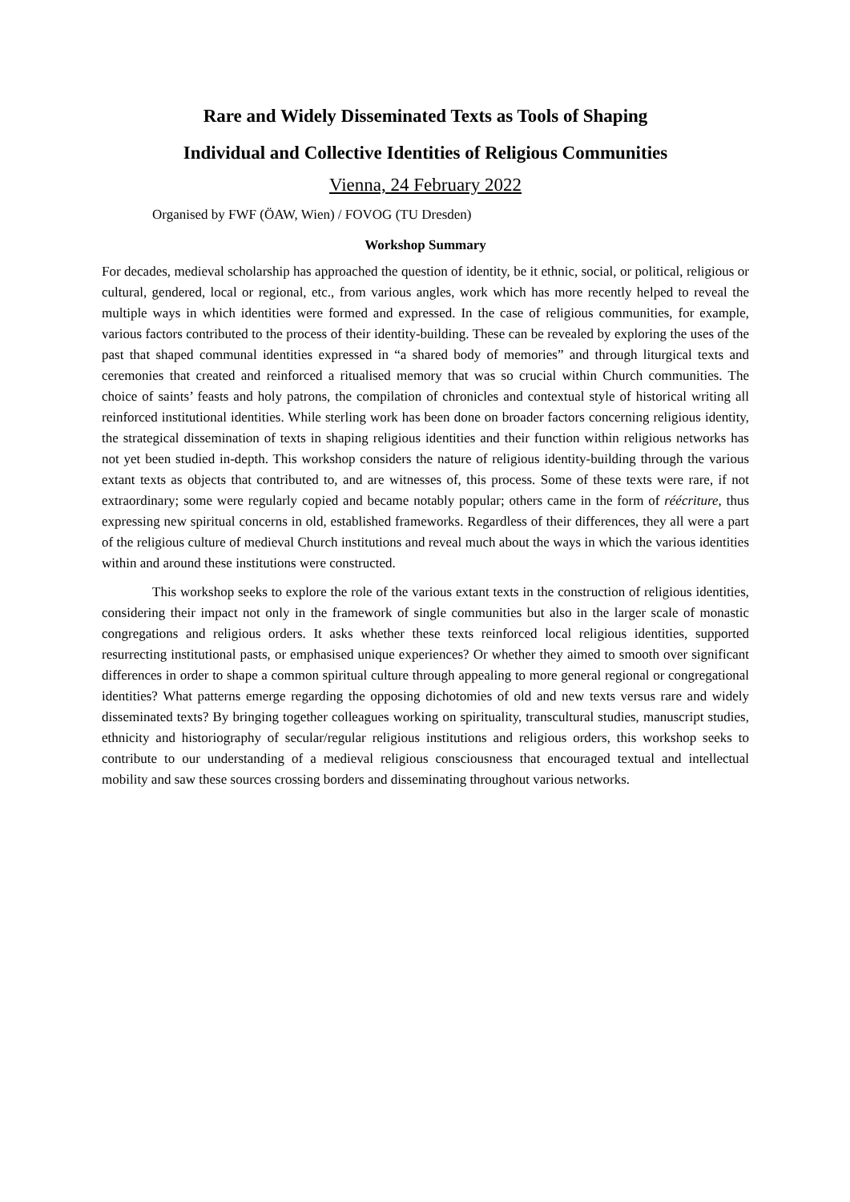Rare and Widely Disseminated Texts as Tools of Shaping
Individual and Collective Identities of Religious Communities
Vienna, 24 February 2022
Organised by FWF (ÖAW, Wien) / FOVOG (TU Dresden)
Workshop Summary
For decades, medieval scholarship has approached the question of identity, be it ethnic, social, or political, religious or cultural, gendered, local or regional, etc., from various angles, work which has more recently helped to reveal the multiple ways in which identities were formed and expressed. In the case of religious communities, for example, various factors contributed to the process of their identity-building. These can be revealed by exploring the uses of the past that shaped communal identities expressed in “a shared body of memories” and through liturgical texts and ceremonies that created and reinforced a ritualised memory that was so crucial within Church communities. The choice of saints’ feasts and holy patrons, the compilation of chronicles and contextual style of historical writing all reinforced institutional identities. While sterling work has been done on broader factors concerning religious identity, the strategical dissemination of texts in shaping religious identities and their function within religious networks has not yet been studied in-depth. This workshop considers the nature of religious identity-building through the various extant texts as objects that contributed to, and are witnesses of, this process. Some of these texts were rare, if not extraordinary; some were regularly copied and became notably popular; others came in the form of réécriture, thus expressing new spiritual concerns in old, established frameworks. Regardless of their differences, they all were a part of the religious culture of medieval Church institutions and reveal much about the ways in which the various identities within and around these institutions were constructed.
This workshop seeks to explore the role of the various extant texts in the construction of religious identities, considering their impact not only in the framework of single communities but also in the larger scale of monastic congregations and religious orders. It asks whether these texts reinforced local religious identities, supported resurrecting institutional pasts, or emphasised unique experiences? Or whether they aimed to smooth over significant differences in order to shape a common spiritual culture through appealing to more general regional or congregational identities? What patterns emerge regarding the opposing dichotomies of old and new texts versus rare and widely disseminated texts? By bringing together colleagues working on spirituality, transcultural studies, manuscript studies, ethnicity and historiography of secular/regular religious institutions and religious orders, this workshop seeks to contribute to our understanding of a medieval religious consciousness that encouraged textual and intellectual mobility and saw these sources crossing borders and disseminating throughout various networks.